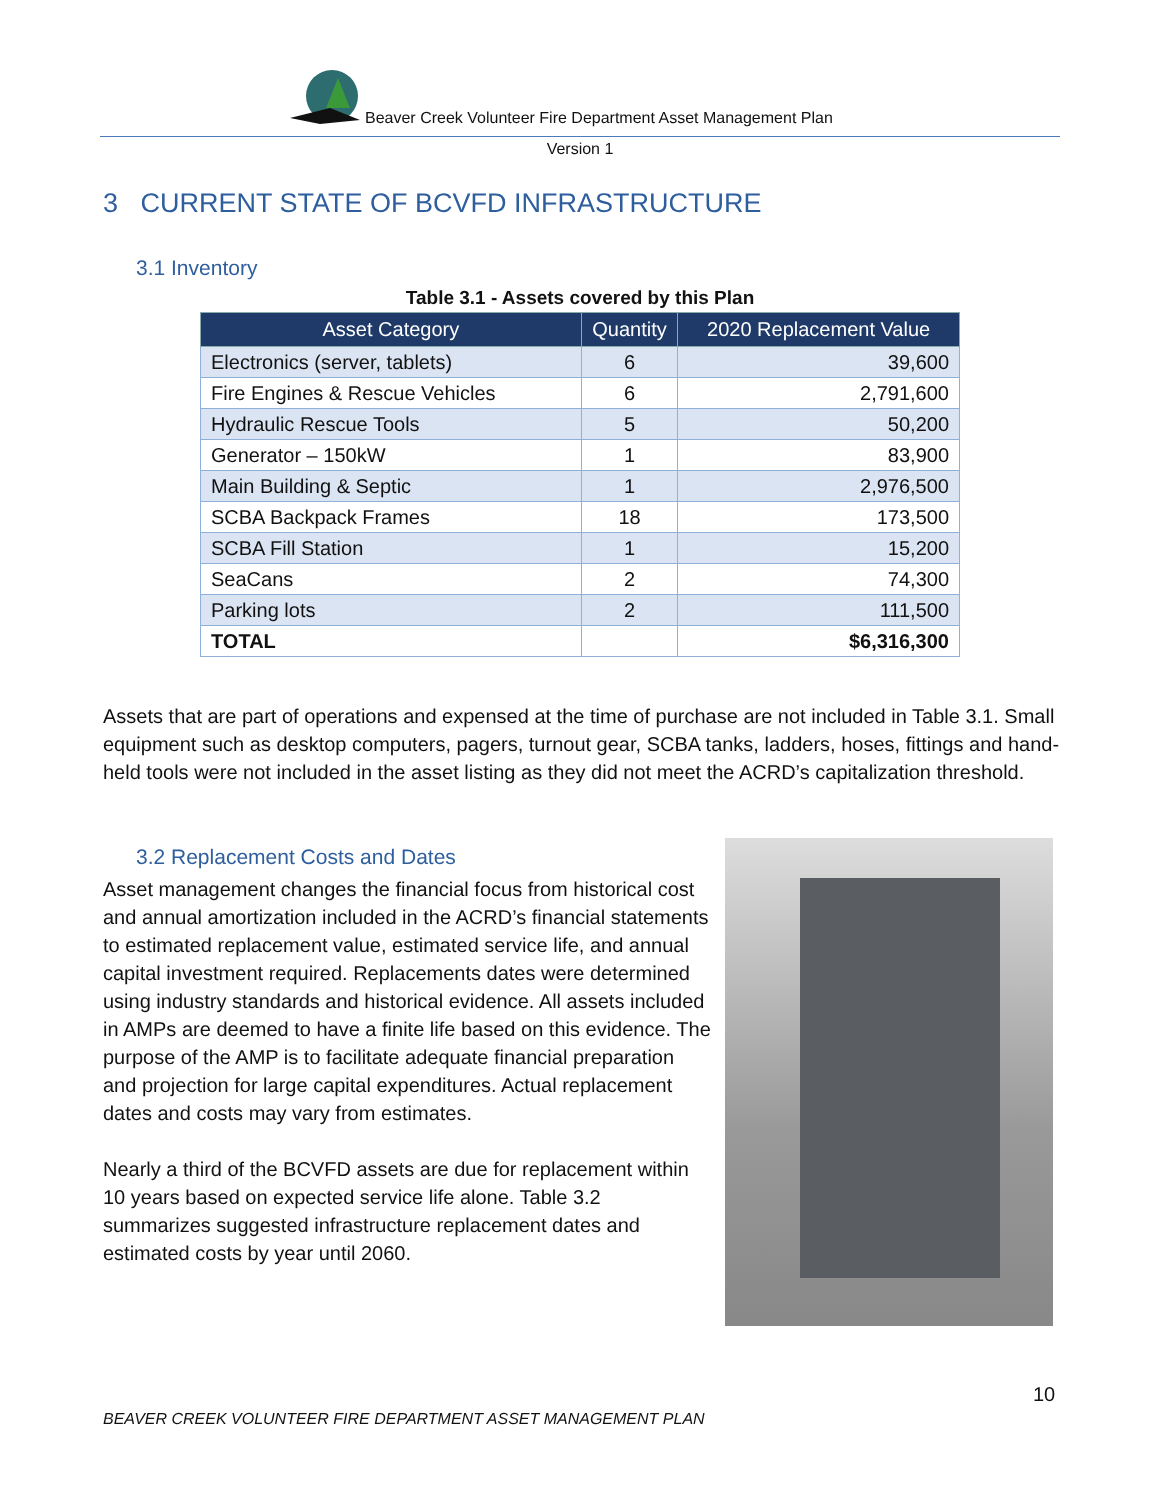Beaver Creek Volunteer Fire Department Asset Management Plan
Version 1
3 CURRENT STATE OF BCVFD INFRASTRUCTURE
3.1 Inventory
Table 3.1 - Assets covered by this Plan
| Asset Category | Quantity | 2020 Replacement Value |
| --- | --- | --- |
| Electronics (server, tablets) | 6 | 39,600 |
| Fire Engines & Rescue Vehicles | 6 | 2,791,600 |
| Hydraulic Rescue Tools | 5 | 50,200 |
| Generator – 150kW | 1 | 83,900 |
| Main Building & Septic | 1 | 2,976,500 |
| SCBA Backpack Frames | 18 | 173,500 |
| SCBA Fill Station | 1 | 15,200 |
| SeaCans | 2 | 74,300 |
| Parking lots | 2 | 111,500 |
| TOTAL | | $6,316,300 |
Assets that are part of operations and expensed at the time of purchase are not included in Table 3.1. Small equipment such as desktop computers, pagers, turnout gear, SCBA tanks, ladders, hoses, fittings and hand-held tools were not included in the asset listing as they did not meet the ACRD’s capitalization threshold.
3.2 Replacement Costs and Dates
Asset management changes the financial focus from historical cost and annual amortization included in the ACRD’s financial statements to estimated replacement value, estimated service life, and annual capital investment required. Replacements dates were determined using industry standards and historical evidence. All assets included in AMPs are deemed to have a finite life based on this evidence. The purpose of the AMP is to facilitate adequate financial preparation and projection for large capital expenditures. Actual replacement dates and costs may vary from estimates.
Nearly a third of the BCVFD assets are due for replacement within 10 years based on expected service life alone. Table 3.2 summarizes suggested infrastructure replacement dates and estimated costs by year until 2060.
10
BEAVER CREEK VOLUNTEER FIRE DEPARTMENT ASSET MANAGEMENT PLAN